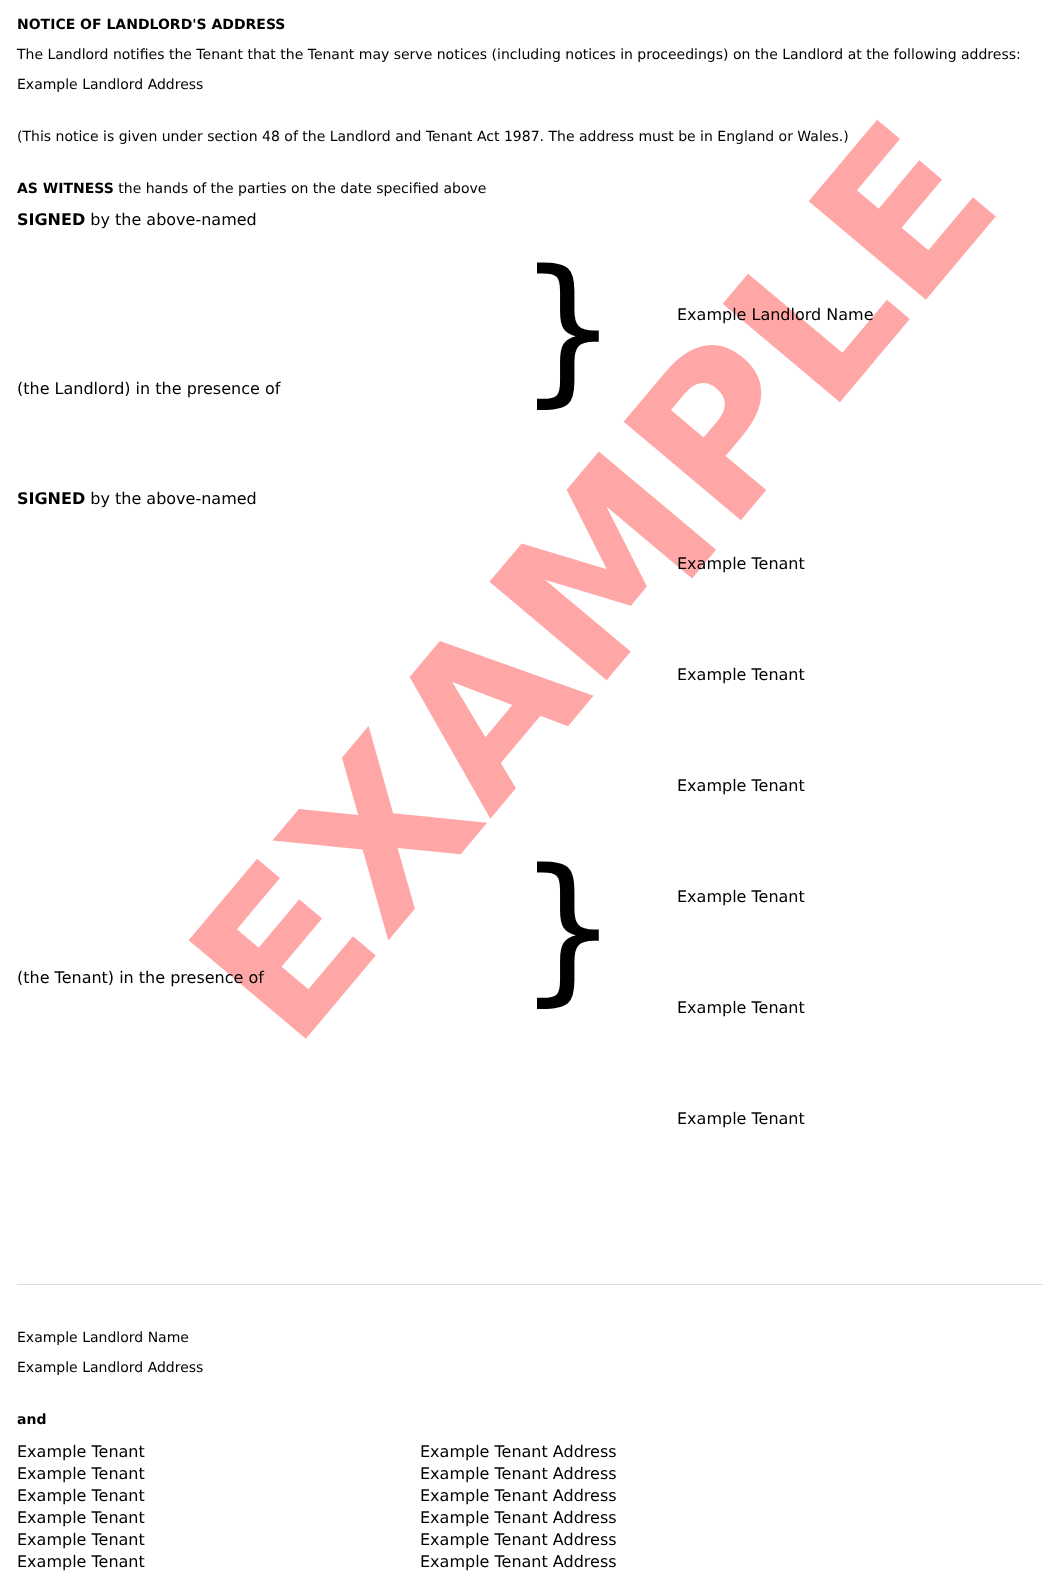EXAMPLE
NOTICE OF LANDLORD'S ADDRESS
The Landlord notifies the Tenant that the Tenant may serve notices (including notices in proceedings) on the Landlord at the following address:
Example Landlord Address
(This notice is given under section 48 of the Landlord and Tenant Act 1987. The address must be in England or Wales.)
AS WITNESS the hands of the parties on the date specified above
SIGNED by the above-named
(the Landlord) in the presence of
}
Example Landlord Name
SIGNED by the above-named
(the Tenant) in the presence of
}
Example Tenant
Example Tenant
Example Tenant
Example Tenant
Example Tenant
Example Tenant
Example Landlord Name
Example Landlord Address
and
Example Tenant
Example Tenant
Example Tenant
Example Tenant
Example Tenant
Example Tenant
Example Tenant Address
Example Tenant Address
Example Tenant Address
Example Tenant Address
Example Tenant Address
Example Tenant Address